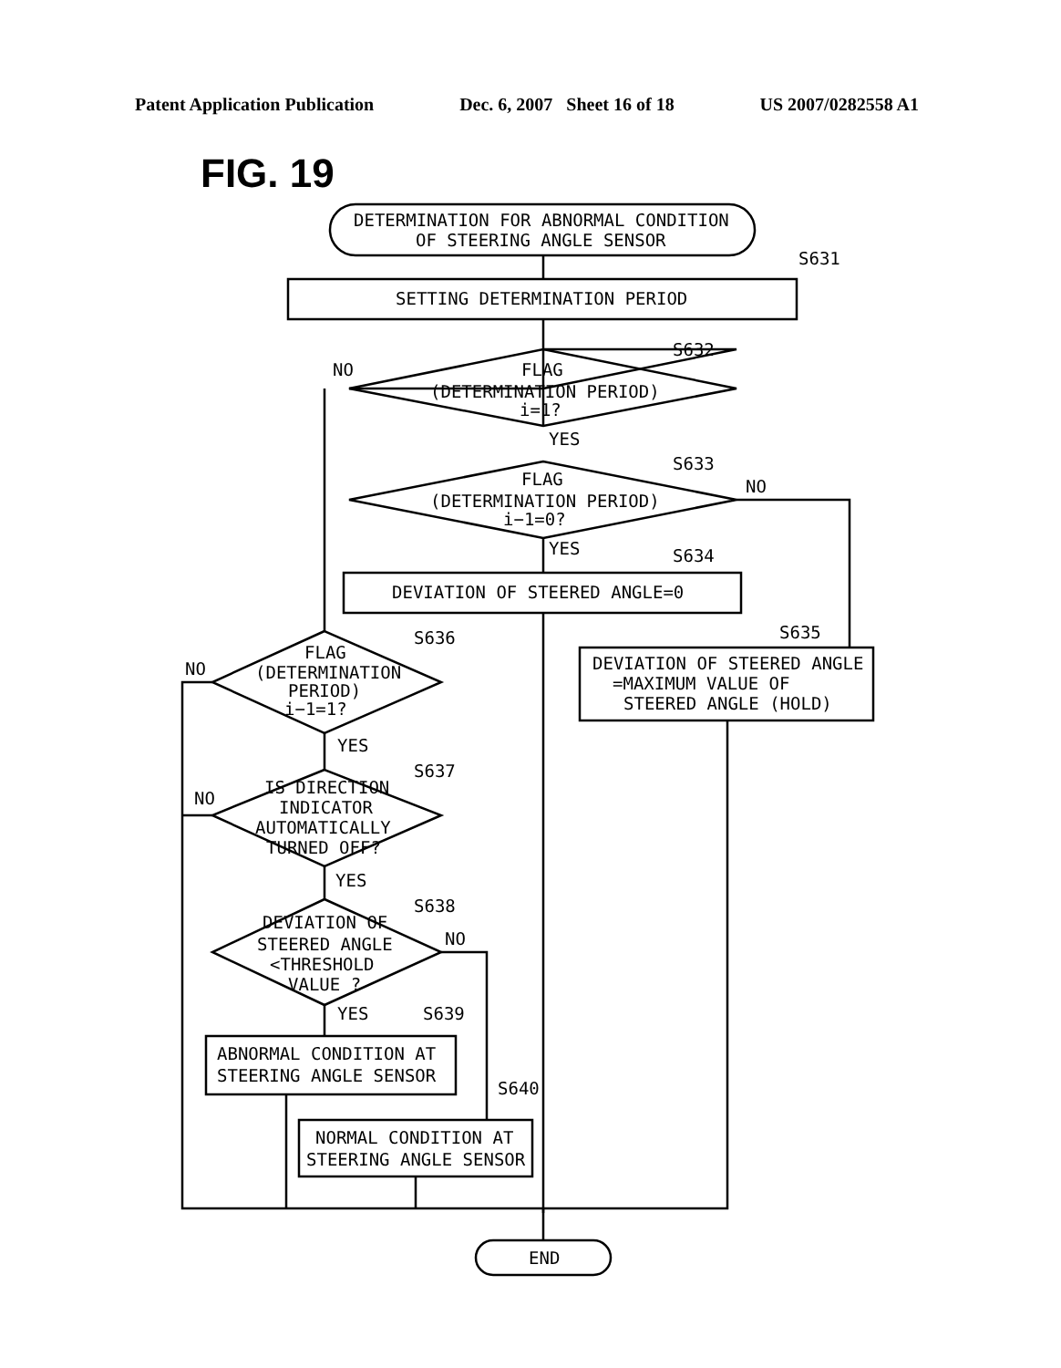Patent Application Publication Dec. 6, 2007 Sheet 16 of 18 US 2007/0282558 A1
FIG. 19
DETERMINATION FOR ABNORMAL CONDITION
OF STEERING ANGLE SENSOR
S631
SETTING DETERMINATION PERIOD
S632
NO
FLAG
(DETERMINATION PERIOD)
i=1?
YES
S633
NO
FLAG
(DETERMINATION PERIOD)
i−1=0?
YES
S634
DEVIATION OF STEERED ANGLE=0
S636
S635
DEVIATION OF STEERED ANGLE
=MAXIMUM VALUE OF
STEERED ANGLE (HOLD)
NO
FLAG
(DETERMINATION
PERIOD)
i−1=1?
YES
S637
NO
IS DIRECTION
INDICATOR
AUTOMATICALLY
TURNED OFF?
YES
S638
NO
DEVIATION OF
STEERED ANGLE
<THRESHOLD
VALUE ?
YES
S639
ABNORMAL CONDITION AT
STEERING ANGLE SENSOR
S640
NORMAL CONDITION AT
STEERING ANGLE SENSOR
END